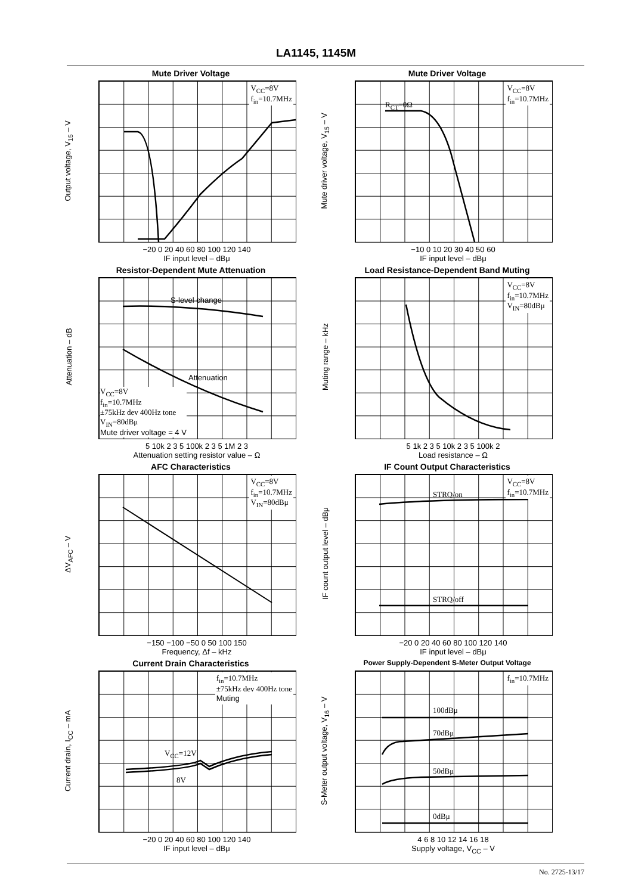LA1145, 1145M
Mute Driver Voltage
V<sub>CC</sub>=8V
f<sub>in</sub>=10.7MHz
−20 0 20 40 60 80 100 120 140
IF input level – dBμ
Output voltage, V<sub>15</sub> – V
Mute Driver Voltage
V<sub>CC</sub>=8V
f<sub>in</sub>=10.7MHz
R<sub>CT</sub>=0Ω
−10 0 10 20 30 40 50 60
IF input level – dBμ
Mute driver voltage, V<sub>15</sub> – V
Resistor-Dependent Mute Attenuation
S-level change
Attenuation
V<sub>CC</sub>=8V
f<sub>in</sub>=10.7MHz
±75kHz dev 400Hz tone
V<sub>IN</sub>=80dBμ
Mute driver voltage = 4 V
5 10k 2 3 5 100k 2 3 5 1M 2 3
Attenuation setting resistor value – Ω
Attenuation – dB
Load Resistance-Dependent Band Muting
V<sub>CC</sub>=8V
f<sub>in</sub>=10.7MHz
V<sub>IN</sub>=80dBμ
5 1k 2 3 5 10k 2 3 5 100k 2
Load resistance – Ω
Muting range – kHz
AFC Characteristics
V<sub>CC</sub>=8V
f<sub>in</sub>=10.7MHz
V<sub>IN</sub>=80dBμ
−150 −100 −50 0 50 100 150
Frequency, Δf – kHz
ΔV<sub>AFC</sub> – V
IF Count Output Characteristics
V<sub>CC</sub>=8V
f<sub>in</sub>=10.7MHz
STRQ/on
STRQ/off
−20 0 20 40 60 80 100 120 140
IF input level – dBμ
IF count output level – dBμ
Current Drain Characteristics
f<sub>in</sub>=10.7MHz
±75kHz dev 400Hz tone
Muting
V<sub>CC</sub>=12V
8V
−20 0 20 40 60 80 100 120 140
IF input level – dBμ
Current drain, I<sub>CC</sub> – mA
Power Supply-Dependent S-Meter Output Voltage
f<sub>in</sub>=10.7MHz
100dBμ
70dBμ
50dBμ
0dBμ
4 6 8 10 12 14 16 18
Supply voltage, V<sub>CC</sub> – V
S-Meter output voltage, V<sub>16</sub> – V
No. 2725-13/17